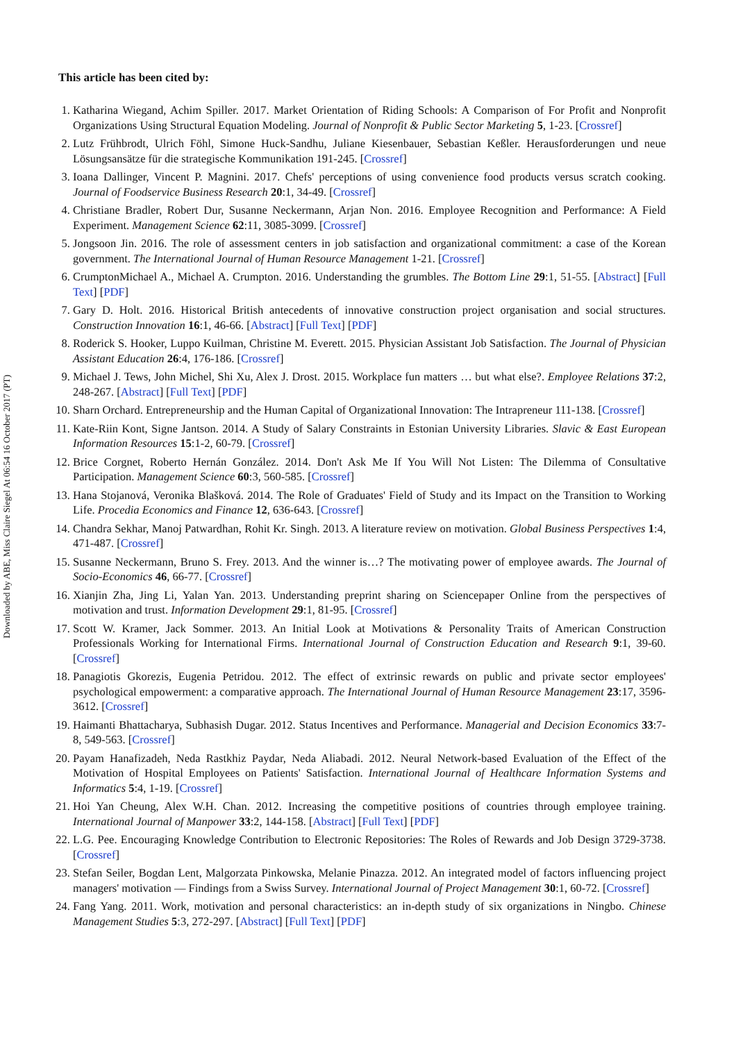Downloaded by ABE, Miss Claire Siegel At 06:54 16 October 2017 (PT)
This article has been cited by:
1. Katharina Wiegand, Achim Spiller. 2017. Market Orientation of Riding Schools: A Comparison of For Profit and Nonprofit Organizations Using Structural Equation Modeling. Journal of Nonprofit & Public Sector Marketing 5, 1-23. [Crossref]
2. Lutz Frühbrodt, Ulrich Föhl, Simone Huck-Sandhu, Juliane Kiesenbauer, Sebastian Keßler. Herausforderungen und neue Lösungsansätze für die strategische Kommunikation 191-245. [Crossref]
3. Ioana Dallinger, Vincent P. Magnini. 2017. Chefs' perceptions of using convenience food products versus scratch cooking. Journal of Foodservice Business Research 20:1, 34-49. [Crossref]
4. Christiane Bradler, Robert Dur, Susanne Neckermann, Arjan Non. 2016. Employee Recognition and Performance: A Field Experiment. Management Science 62:11, 3085-3099. [Crossref]
5. Jongsoon Jin. 2016. The role of assessment centers in job satisfaction and organizational commitment: a case of the Korean government. The International Journal of Human Resource Management 1-21. [Crossref]
6. CrumptonMichael A., Michael A. Crumpton. 2016. Understanding the grumbles. The Bottom Line 29:1, 51-55. [Abstract] [Full Text] [PDF]
7. Gary D. Holt. 2016. Historical British antecedents of innovative construction project organisation and social structures. Construction Innovation 16:1, 46-66. [Abstract] [Full Text] [PDF]
8. Roderick S. Hooker, Luppo Kuilman, Christine M. Everett. 2015. Physician Assistant Job Satisfaction. The Journal of Physician Assistant Education 26:4, 176-186. [Crossref]
9. Michael J. Tews, John Michel, Shi Xu, Alex J. Drost. 2015. Workplace fun matters … but what else?. Employee Relations 37:2, 248-267. [Abstract] [Full Text] [PDF]
10. Sharn Orchard. Entrepreneurship and the Human Capital of Organizational Innovation: The Intrapreneur 111-138. [Crossref]
11. Kate-Riin Kont, Signe Jantson. 2014. A Study of Salary Constraints in Estonian University Libraries. Slavic & East European Information Resources 15:1-2, 60-79. [Crossref]
12. Brice Corgnet, Roberto Hernán González. 2014. Don't Ask Me If You Will Not Listen: The Dilemma of Consultative Participation. Management Science 60:3, 560-585. [Crossref]
13. Hana Stojanová, Veronika Blašková. 2014. The Role of Graduates' Field of Study and its Impact on the Transition to Working Life. Procedia Economics and Finance 12, 636-643. [Crossref]
14. Chandra Sekhar, Manoj Patwardhan, Rohit Kr. Singh. 2013. A literature review on motivation. Global Business Perspectives 1:4, 471-487. [Crossref]
15. Susanne Neckermann, Bruno S. Frey. 2013. And the winner is…? The motivating power of employee awards. The Journal of Socio-Economics 46, 66-77. [Crossref]
16. Xianjin Zha, Jing Li, Yalan Yan. 2013. Understanding preprint sharing on Sciencepaper Online from the perspectives of motivation and trust. Information Development 29:1, 81-95. [Crossref]
17. Scott W. Kramer, Jack Sommer. 2013. An Initial Look at Motivations & Personality Traits of American Construction Professionals Working for International Firms. International Journal of Construction Education and Research 9:1, 39-60. [Crossref]
18. Panagiotis Gkorezis, Eugenia Petridou. 2012. The effect of extrinsic rewards on public and private sector employees' psychological empowerment: a comparative approach. The International Journal of Human Resource Management 23:17, 3596-3612. [Crossref]
19. Haimanti Bhattacharya, Subhasish Dugar. 2012. Status Incentives and Performance. Managerial and Decision Economics 33:7-8, 549-563. [Crossref]
20. Payam Hanafizadeh, Neda Rastkhiz Paydar, Neda Aliabadi. 2012. Neural Network-based Evaluation of the Effect of the Motivation of Hospital Employees on Patients' Satisfaction. International Journal of Healthcare Information Systems and Informatics 5:4, 1-19. [Crossref]
21. Hoi Yan Cheung, Alex W.H. Chan. 2012. Increasing the competitive positions of countries through employee training. International Journal of Manpower 33:2, 144-158. [Abstract] [Full Text] [PDF]
22. L.G. Pee. Encouraging Knowledge Contribution to Electronic Repositories: The Roles of Rewards and Job Design 3729-3738. [Crossref]
23. Stefan Seiler, Bogdan Lent, Malgorzata Pinkowska, Melanie Pinazza. 2012. An integrated model of factors influencing project managers' motivation — Findings from a Swiss Survey. International Journal of Project Management 30:1, 60-72. [Crossref]
24. Fang Yang. 2011. Work, motivation and personal characteristics: an in-depth study of six organizations in Ningbo. Chinese Management Studies 5:3, 272-297. [Abstract] [Full Text] [PDF]